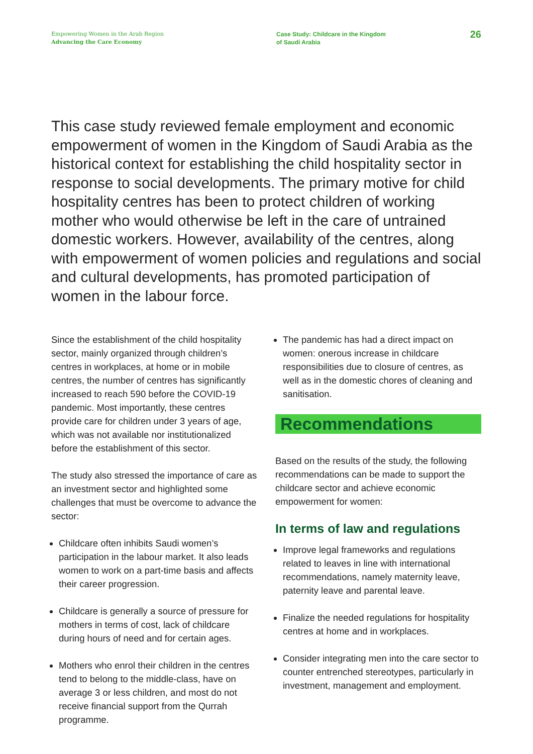Empowering Women in the Arab Region
Advancing the Care Economy
Case Study: Childcare in the Kingdom
of Saudi Arabia
26
This case study reviewed female employment and economic empowerment of women in the Kingdom of Saudi Arabia as the historical context for establishing the child hospitality sector in response to social developments. The primary motive for child hospitality centres has been to protect children of working mother who would otherwise be left in the care of untrained domestic workers. However, availability of the centres, along with empowerment of women policies and regulations and social and cultural developments, has promoted participation of women in the labour force.
Since the establishment of the child hospitality sector, mainly organized through children’s centres in workplaces, at home or in mobile centres, the number of centres has significantly increased to reach 590 before the COVID-19 pandemic. Most importantly, these centres provide care for children under 3 years of age, which was not available nor institutionalized before the establishment of this sector.
The study also stressed the importance of care as an investment sector and highlighted some challenges that must be overcome to advance the sector:
Childcare often inhibits Saudi women’s participation in the labour market. It also leads women to work on a part-time basis and affects their career progression.
Childcare is generally a source of pressure for mothers in terms of cost, lack of childcare during hours of need and for certain ages.
Mothers who enrol their children in the centres tend to belong to the middle-class, have on average 3 or less children, and most do not receive financial support from the Qurrah programme.
The pandemic has had a direct impact on women: onerous increase in childcare responsibilities due to closure of centres, as well as in the domestic chores of cleaning and sanitisation.
Recommendations
Based on the results of the study, the following recommendations can be made to support the childcare sector and achieve economic empowerment for women:
In terms of law and regulations
Improve legal frameworks and regulations related to leaves in line with international recommendations, namely maternity leave, paternity leave and parental leave.
Finalize the needed regulations for hospitality centres at home and in workplaces.
Consider integrating men into the care sector to counter entrenched stereotypes, particularly in investment, management and employment.